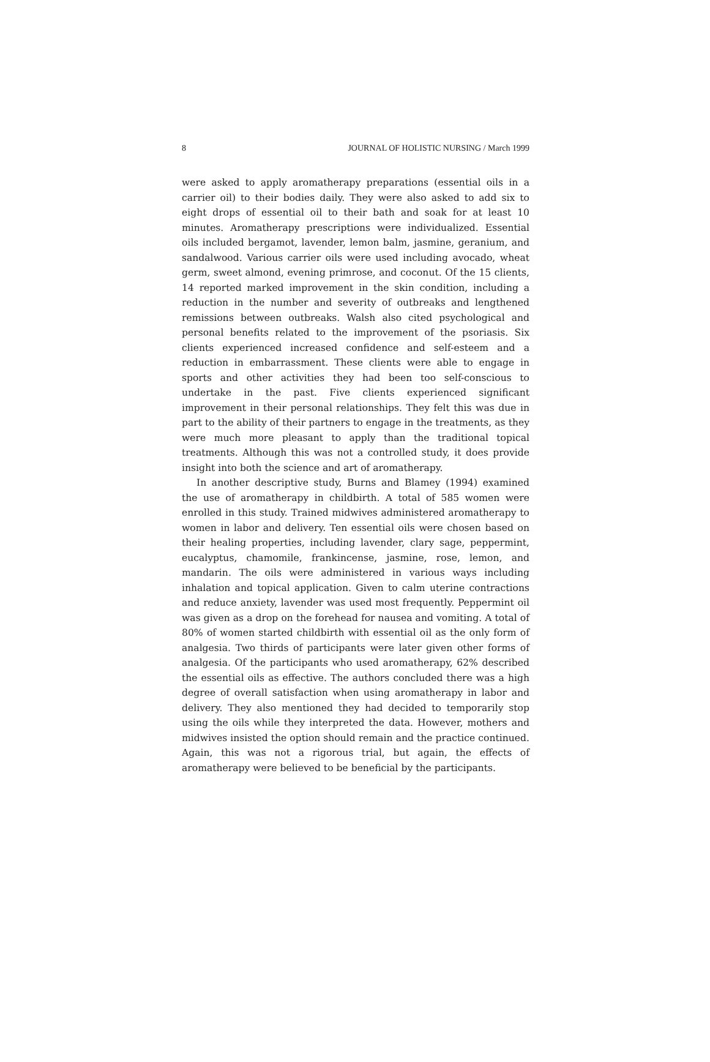8 JOURNAL OF HOLISTIC NURSING / March 1999
were asked to apply aromatherapy preparations (essential oils in a carrier oil) to their bodies daily. They were also asked to add six to eight drops of essential oil to their bath and soak for at least 10 minutes. Aromatherapy prescriptions were individualized. Essential oils included bergamot, lavender, lemon balm, jasmine, geranium, and sandalwood. Various carrier oils were used including avocado, wheat germ, sweet almond, evening primrose, and coconut. Of the 15 clients, 14 reported marked improvement in the skin condition, including a reduction in the number and severity of outbreaks and lengthened remissions between outbreaks. Walsh also cited psychological and personal benefits related to the improvement of the psoriasis. Six clients experienced increased confidence and self-esteem and a reduction in embarrassment. These clients were able to engage in sports and other activities they had been too self-conscious to undertake in the past. Five clients experienced significant improvement in their personal relationships. They felt this was due in part to the ability of their partners to engage in the treatments, as they were much more pleasant to apply than the traditional topical treatments. Although this was not a controlled study, it does provide insight into both the science and art of aromatherapy.
In another descriptive study, Burns and Blamey (1994) examined the use of aromatherapy in childbirth. A total of 585 women were enrolled in this study. Trained midwives administered aromatherapy to women in labor and delivery. Ten essential oils were chosen based on their healing properties, including lavender, clary sage, peppermint, eucalyptus, chamomile, frankincense, jasmine, rose, lemon, and mandarin. The oils were administered in various ways including inhalation and topical application. Given to calm uterine contractions and reduce anxiety, lavender was used most frequently. Peppermint oil was given as a drop on the forehead for nausea and vomiting. A total of 80% of women started childbirth with essential oil as the only form of analgesia. Two thirds of participants were later given other forms of analgesia. Of the participants who used aromatherapy, 62% described the essential oils as effective. The authors concluded there was a high degree of overall satisfaction when using aromatherapy in labor and delivery. They also mentioned they had decided to temporarily stop using the oils while they interpreted the data. However, mothers and midwives insisted the option should remain and the practice continued. Again, this was not a rigorous trial, but again, the effects of aromatherapy were believed to be beneficial by the participants.